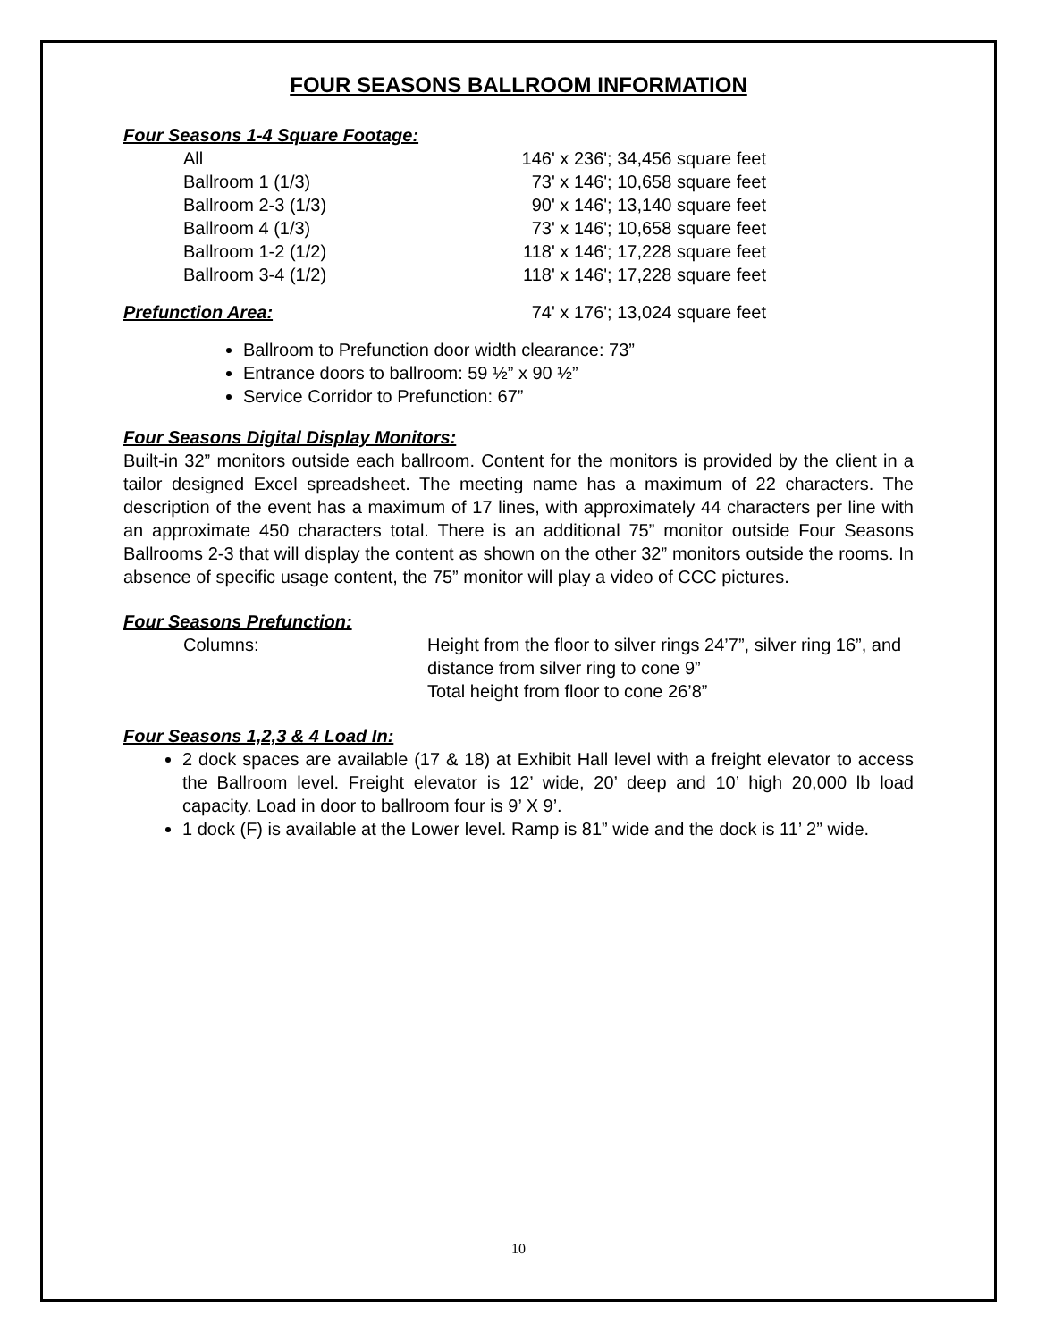FOUR SEASONS BALLROOM INFORMATION
Four Seasons 1-4 Square Footage:
| | All | 146' x 236'; 34,456 square feet |
| | Ballroom 1 (1/3) | 73' x 146'; 10,658 square feet |
| | Ballroom 2-3 (1/3) | 90' x 146'; 13,140 square feet |
| | Ballroom 4 (1/3) | 73' x 146'; 10,658 square feet |
| | Ballroom 1-2 (1/2) | 118' x 146'; 17,228 square feet |
| | Ballroom 3-4 (1/2) | 118' x 146'; 17,228 square feet |
| Prefunction Area: | 74' x 176'; 13,024 square feet |
Ballroom to Prefunction door width clearance: 73”
Entrance doors to ballroom: 59 ½” x 90 ½”
Service Corridor to Prefunction: 67”
Four Seasons Digital Display Monitors:
Built-in 32” monitors outside each ballroom. Content for the monitors is provided by the client in a tailor designed Excel spreadsheet. The meeting name has a maximum of 22 characters. The description of the event has a maximum of 17 lines, with approximately 44 characters per line with an approximate 450 characters total. There is an additional 75” monitor outside Four Seasons Ballrooms 2-3 that will display the content as shown on the other 32” monitors outside the rooms. In absence of specific usage content, the 75” monitor will play a video of CCC pictures.
Four Seasons Prefunction:
| | Columns: | Height from the floor to silver rings 24’7”, silver ring 16”, and distance from silver ring to cone 9” Total height from floor to cone 26’8” |
Four Seasons 1,2,3 & 4 Load In:
2 dock spaces are available (17 & 18) at Exhibit Hall level with a freight elevator to access the Ballroom level. Freight elevator is 12’ wide, 20’ deep and 10’ high 20,000 lb load capacity. Load in door to ballroom four is 9’ X 9’.
1 dock (F) is available at the Lower level. Ramp is 81” wide and the dock is 11’ 2” wide.
10